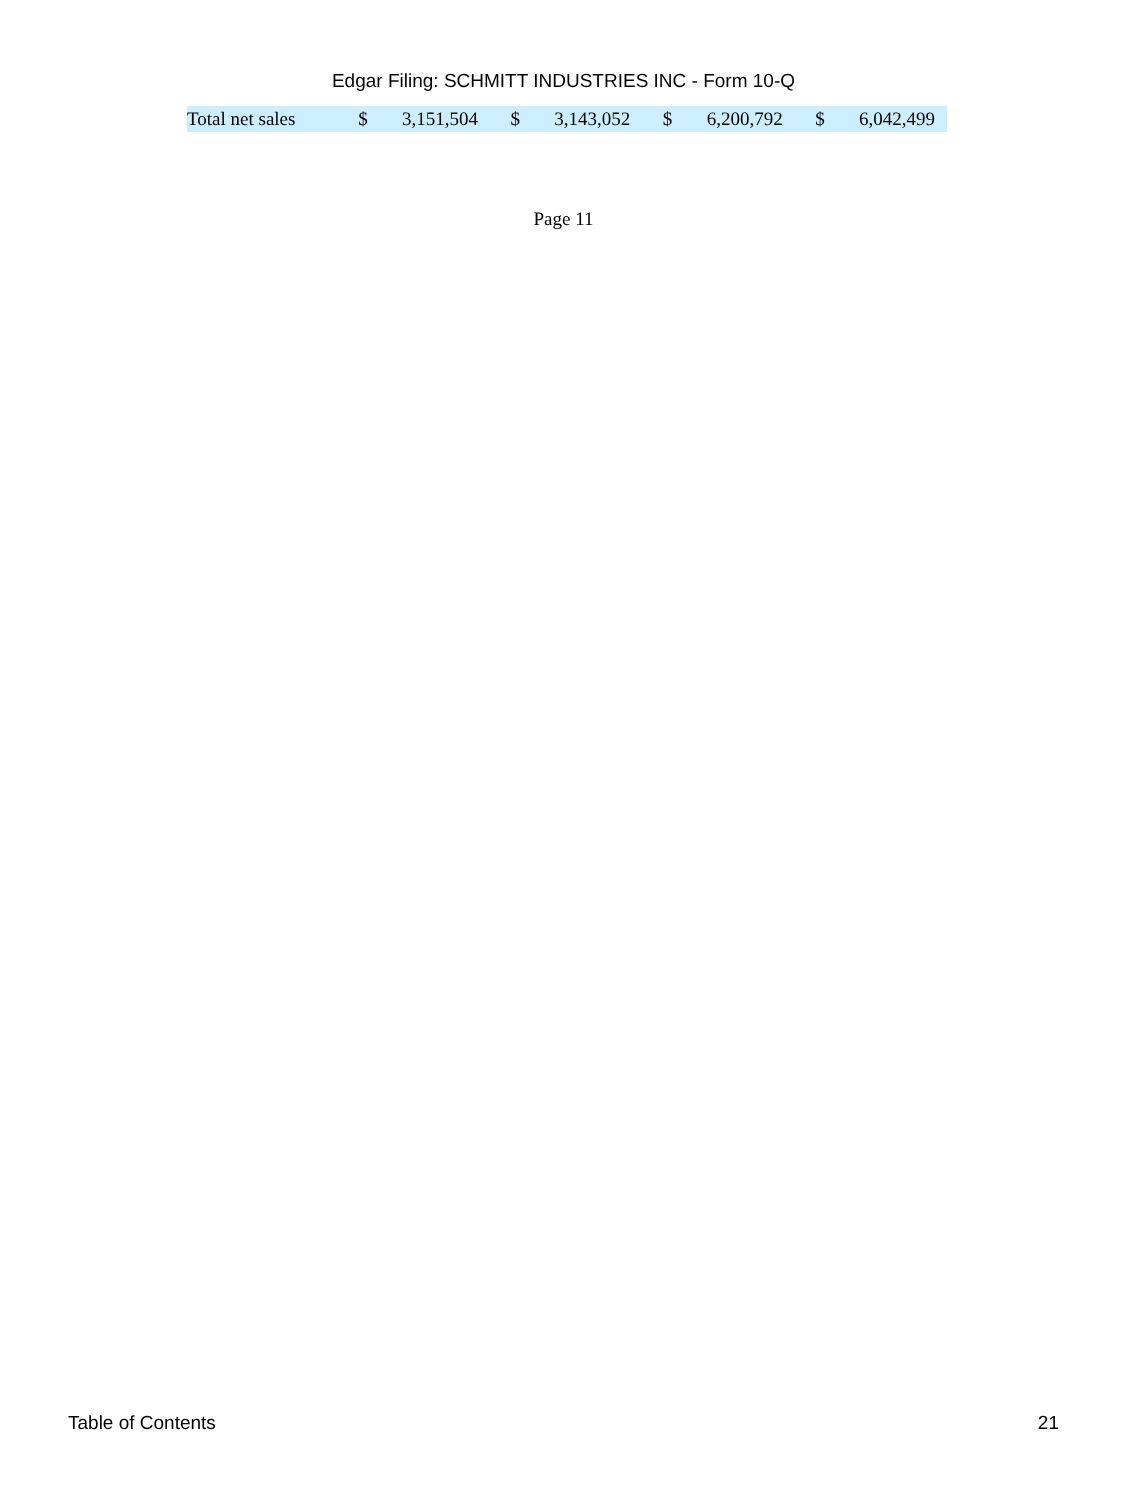Edgar Filing: SCHMITT INDUSTRIES INC - Form 10-Q
| Total net sales | $ | 3,151,504 | $ | 3,143,052 | $ | 6,200,792 | $ | 6,042,499 |
Page 11
Table of Contents 21